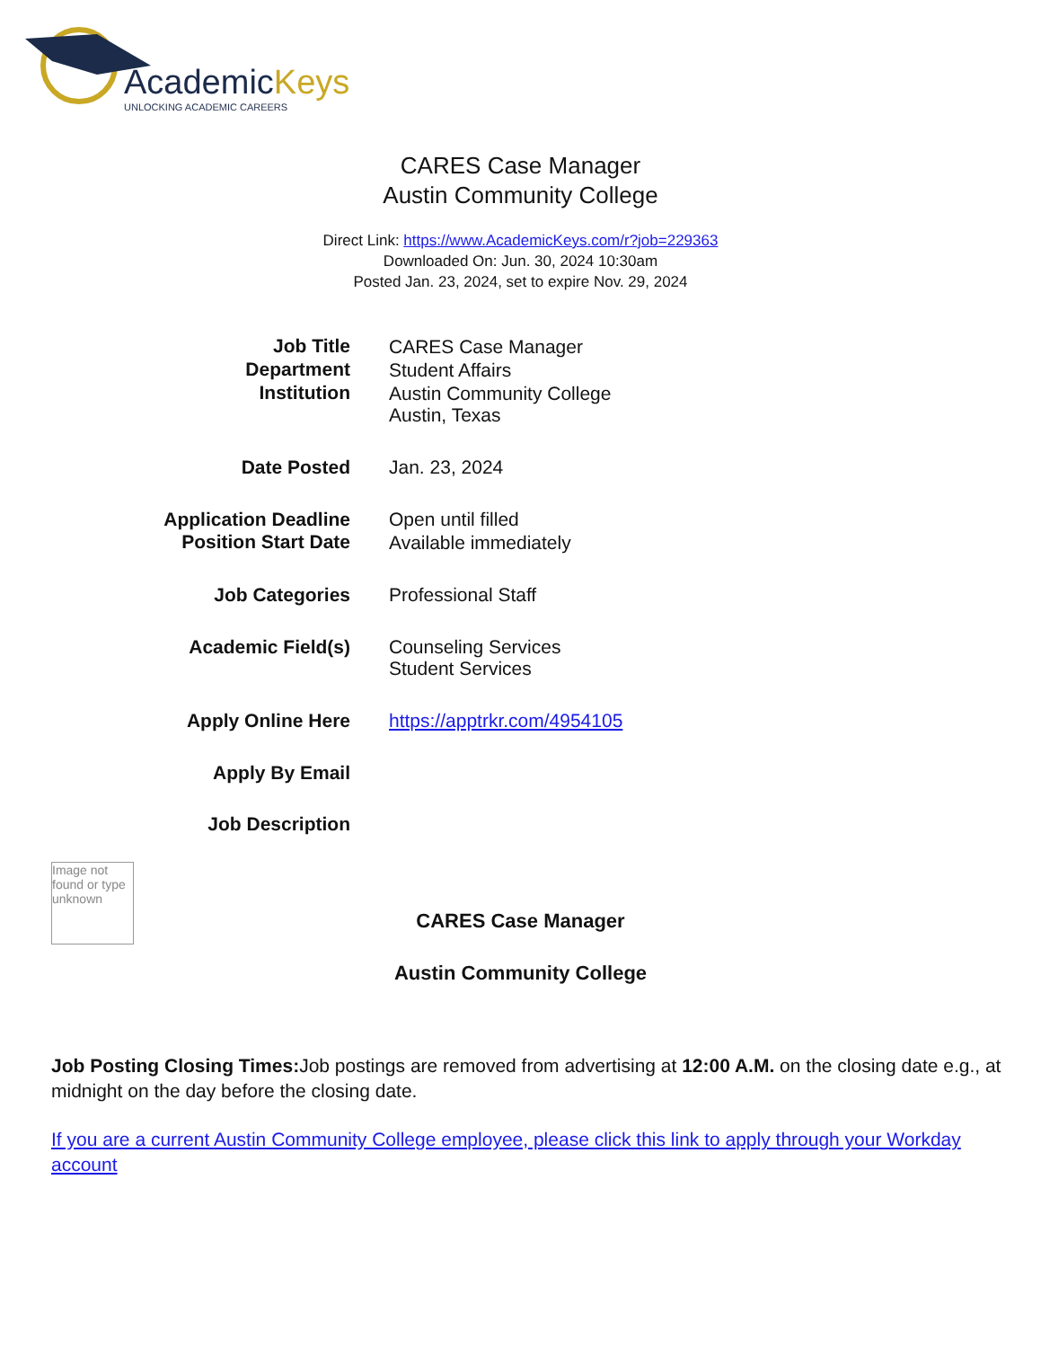AcademicKeys
UNLOCKING ACADEMIC CAREERS
CARES Case Manager
Austin Community College
Direct Link: https://www.AcademicKeys.com/r?job=229363
Downloaded On: Jun. 30, 2024 10:30am
Posted Jan. 23, 2024, set to expire Nov. 29, 2024
| Job Title | CARES Case Manager |
| Department | Student Affairs |
| Institution | Austin Community College Austin, Texas |
| Date Posted | Jan. 23, 2024 |
| Application Deadline | Open until filled |
| Position Start Date | Available immediately |
| Job Categories | Professional Staff |
| Academic Field(s) | Counseling Services Student Services |
| Apply Online Here | https://apptrkr.com/4954105 |
| Apply By Email | |
| Job Description | |
Image not found or type unknown
CARES Case Manager
Austin Community College
Job Posting Closing Times: Job postings are removed from advertising at 12:00 A.M. on the closing date e.g., at midnight on the day before the closing date.
If you are a current Austin Community College employee, please click this link to apply through your Workday account